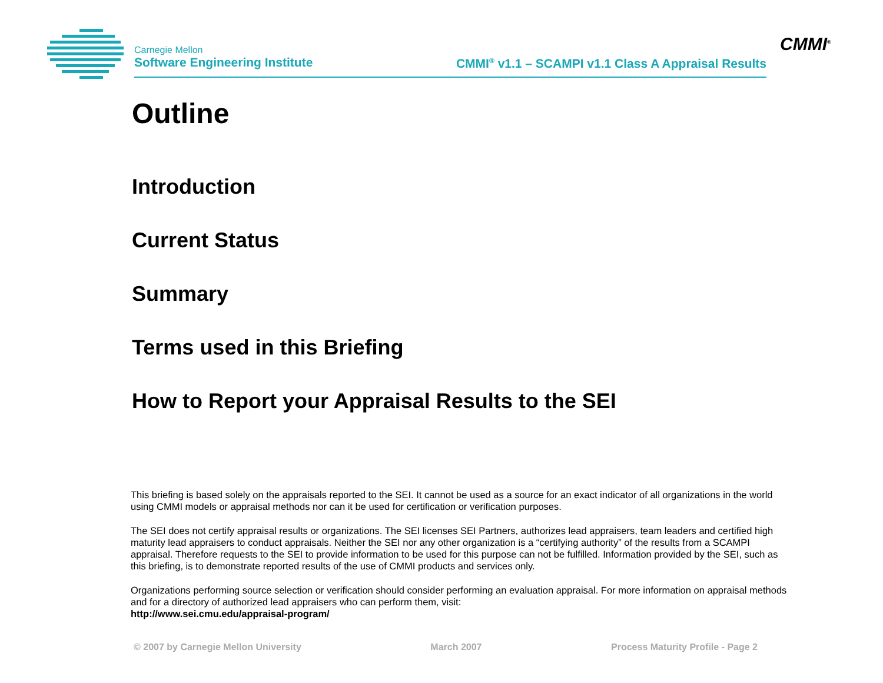Carnegie Mellon
Software Engineering Institute
CMMI<sup>®</sup> v1.1 – SCAMPI v1.1 Class A Appraisal Results
CMMI<sup>®</sup>
Outline
Introduction
Current Status
Summary
Terms used in this Briefing
How to Report your Appraisal Results to the SEI
This briefing is based solely on the appraisals reported to the SEI. It cannot be used as a source for an exact indicator of all organizations in the world using CMMI models or appraisal methods nor can it be used for certification or verification purposes.
The SEI does not certify appraisal results or organizations. The SEI licenses SEI Partners, authorizes lead appraisers, team leaders and certified high maturity lead appraisers to conduct appraisals. Neither the SEI nor any other organization is a “certifying authority” of the results from a SCAMPI appraisal. Therefore requests to the SEI to provide information to be used for this purpose can not be fulfilled. Information provided by the SEI, such as this briefing, is to demonstrate reported results of the use of CMMI products and services only.
Organizations performing source selection or verification should consider performing an evaluation appraisal. For more information on appraisal methods and for a directory of authorized lead appraisers who can perform them, visit:
http://www.sei.cmu.edu/appraisal-program/
© 2007 by Carnegie Mellon University March 2007 Process Maturity Profile - Page 2